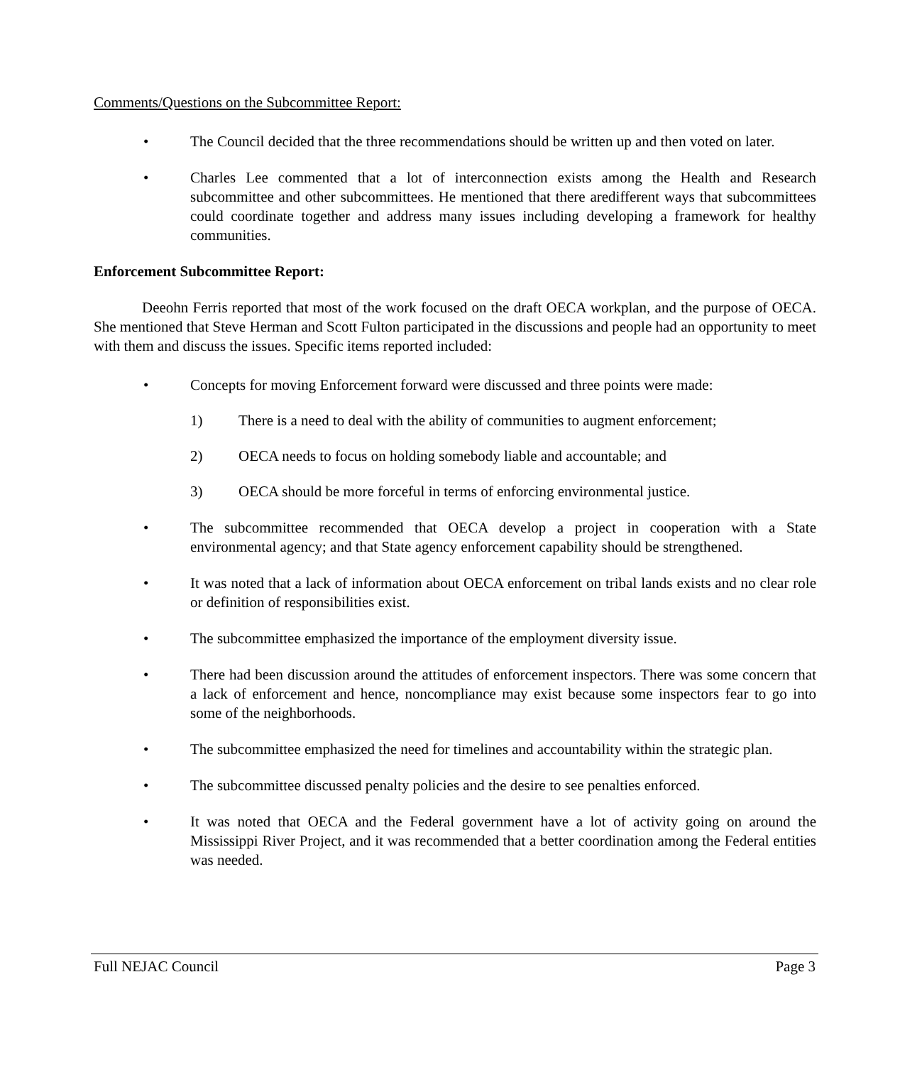Comments/Questions on the Subcommittee Report:
• The Council decided that the three recommendations should be written up and then voted on later.
• Charles Lee commented that a lot of interconnection exists among the Health and Research subcommittee and other subcommittees. He mentioned that there aredifferent ways that subcommittees could coordinate together and address many issues including developing a framework for healthy communities.
Enforcement Subcommittee Report:
Deeohn Ferris reported that most of the work focused on the draft OECA workplan, and the purpose of OECA. She mentioned that Steve Herman and Scott Fulton participated in the discussions and people had an opportunity to meet with them and discuss the issues. Specific items reported included:
• Concepts for moving Enforcement forward were discussed and three points were made:
1) There is a need to deal with the ability of communities to augment enforcement;
2) OECA needs to focus on holding somebody liable and accountable; and
3) OECA should be more forceful in terms of enforcing environmental justice.
• The subcommittee recommended that OECA develop a project in cooperation with a State environmental agency; and that State agency enforcement capability should be strengthened.
• It was noted that a lack of information about OECA enforcement on tribal lands exists and no clear role or definition of responsibilities exist.
• The subcommittee emphasized the importance of the employment diversity issue.
• There had been discussion around the attitudes of enforcement inspectors. There was some concern that a lack of enforcement and hence, noncompliance may exist because some inspectors fear to go into some of the neighborhoods.
• The subcommittee emphasized the need for timelines and accountability within the strategic plan.
• The subcommittee discussed penalty policies and the desire to see penalties enforced.
• It was noted that OECA and the Federal government have a lot of activity going on around the Mississippi River Project, and it was recommended that a better coordination among the Federal entities was needed.
Full NEJAC Council Page 3